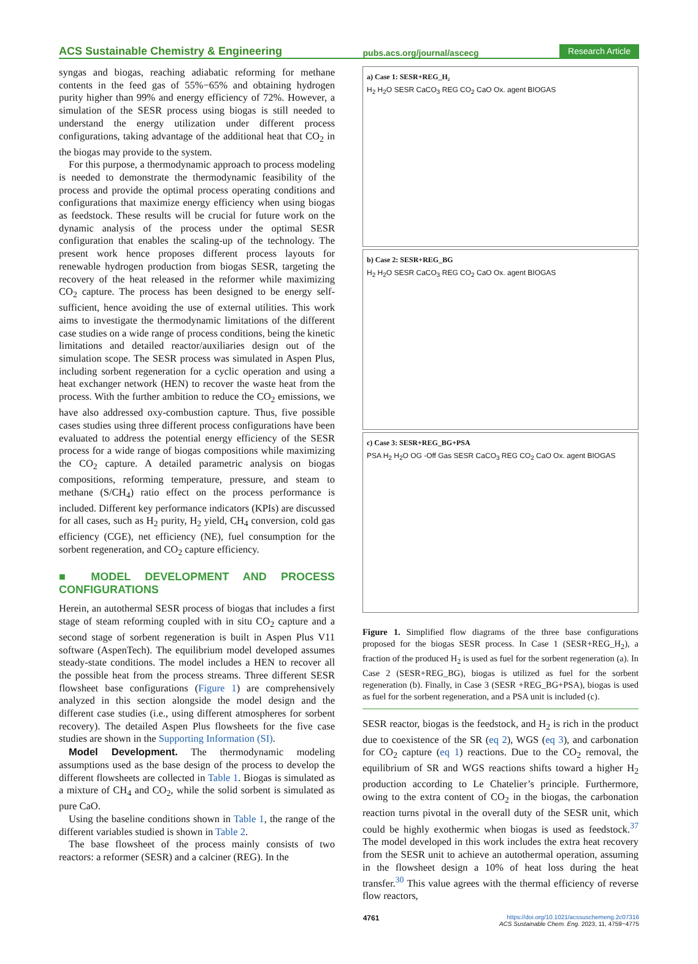ACS Sustainable Chemistry & Engineering pubs.acs.org/journal/ascecg Research Article
syngas and biogas, reaching adiabatic reforming for methane contents in the feed gas of 55%−65% and obtaining hydrogen purity higher than 99% and energy efficiency of 72%. However, a simulation of the SESR process using biogas is still needed to understand the energy utilization under different process configurations, taking advantage of the additional heat that CO<sub>2</sub> in the biogas may provide to the system.
For this purpose, a thermodynamic approach to process modeling is needed to demonstrate the thermodynamic feasibility of the process and provide the optimal process operating conditions and configurations that maximize energy efficiency when using biogas as feedstock. These results will be crucial for future work on the dynamic analysis of the process under the optimal SESR configuration that enables the scaling-up of the technology. The present work hence proposes different process layouts for renewable hydrogen production from biogas SESR, targeting the recovery of the heat released in the reformer while maximizing CO<sub>2</sub> capture. The process has been designed to be energy self-sufficient, hence avoiding the use of external utilities. This work aims to investigate the thermodynamic limitations of the different case studies on a wide range of process conditions, being the kinetic limitations and detailed reactor/auxiliaries design out of the simulation scope. The SESR process was simulated in Aspen Plus, including sorbent regeneration for a cyclic operation and using a heat exchanger network (HEN) to recover the waste heat from the process. With the further ambition to reduce the CO<sub>2</sub> emissions, we have also addressed oxy-combustion capture. Thus, five possible cases studies using three different process configurations have been evaluated to address the potential energy efficiency of the SESR process for a wide range of biogas compositions while maximizing the CO<sub>2</sub> capture. A detailed parametric analysis on biogas compositions, reforming temperature, pressure, and steam to methane (S/CH<sub>4</sub>) ratio effect on the process performance is included. Different key performance indicators (KPIs) are discussed for all cases, such as H<sub>2</sub> purity, H<sub>2</sub> yield, CH<sub>4</sub> conversion, cold gas efficiency (CGE), net efficiency (NE), fuel consumption for the sorbent regeneration, and CO<sub>2</sub> capture efficiency.
■ MODEL DEVELOPMENT AND PROCESS CONFIGURATIONS
Herein, an autothermal SESR process of biogas that includes a first stage of steam reforming coupled with in situ CO<sub>2</sub> capture and a second stage of sorbent regeneration is built in Aspen Plus V11 software (AspenTech). The equilibrium model developed assumes steady-state conditions. The model includes a HEN to recover all the possible heat from the process streams. Three different SESR flowsheet base configurations (Figure 1) are comprehensively analyzed in this section alongside the model design and the different case studies (i.e., using different atmospheres for sorbent recovery). The detailed Aspen Plus flowsheets for the five case studies are shown in the Supporting Information (SI).
Model Development. The thermodynamic modeling assumptions used as the base design of the process to develop the different flowsheets are collected in Table 1. Biogas is simulated as a mixture of CH<sub>4</sub> and CO<sub>2</sub>, while the solid sorbent is simulated as pure CaO.
Using the baseline conditions shown in Table 1, the range of the different variables studied is shown in Table 2.
The base flowsheet of the process mainly consists of two reactors: a reformer (SESR) and a calciner (REG). In the
a) Case 1: SESR+REG_H₂
H<sub>2</sub> H<sub>2</sub>O SESR CaCO<sub>3</sub> REG CO<sub>2</sub> CaO Ox. agent BIOGAS
b) Case 2: SESR+REG_BG
H<sub>2</sub> H<sub>2</sub>O SESR CaCO<sub>3</sub> REG CO<sub>2</sub> CaO Ox. agent BIOGAS
c) Case 3: SESR+REG_BG+PSA
PSA H<sub>2</sub> H<sub>2</sub>O OG -Off Gas SESR CaCO<sub>3</sub> REG CO<sub>2</sub> CaO Ox. agent BIOGAS
Figure 1. Simplified flow diagrams of the three base configurations proposed for the biogas SESR process. In Case 1 (SESR+REG_H<sub>2</sub>), a fraction of the produced H<sub>2</sub> is used as fuel for the sorbent regeneration (a). In Case 2 (SESR+REG_BG), biogas is utilized as fuel for the sorbent regeneration (b). Finally, in Case 3 (SESR +REG_BG+PSA), biogas is used as fuel for the sorbent regeneration, and a PSA unit is included (c).
SESR reactor, biogas is the feedstock, and H<sub>2</sub> is rich in the product due to coexistence of the SR (eq 2), WGS (eq 3), and carbonation for CO<sub>2</sub> capture (eq 1) reactions. Due to the CO<sub>2</sub> removal, the equilibrium of SR and WGS reactions shifts toward a higher H<sub>2</sub> production according to Le Chatelier’s principle. Furthermore, owing to the extra content of CO<sub>2</sub> in the biogas, the carbonation reaction turns pivotal in the overall duty of the SESR unit, which could be highly exothermic when biogas is used as feedstock.<sup>37</sup> The model developed in this work includes the extra heat recovery from the SESR unit to achieve an autothermal operation, assuming in the flowsheet design a 10% of heat loss during the heat transfer.<sup>30</sup> This value agrees with the thermal efficiency of reverse flow reactors,
4761 https://doi.org/10.1021/acssuschemeng.2c07316
ACS Sustainable Chem. Eng. 2023, 11, 4759−4775